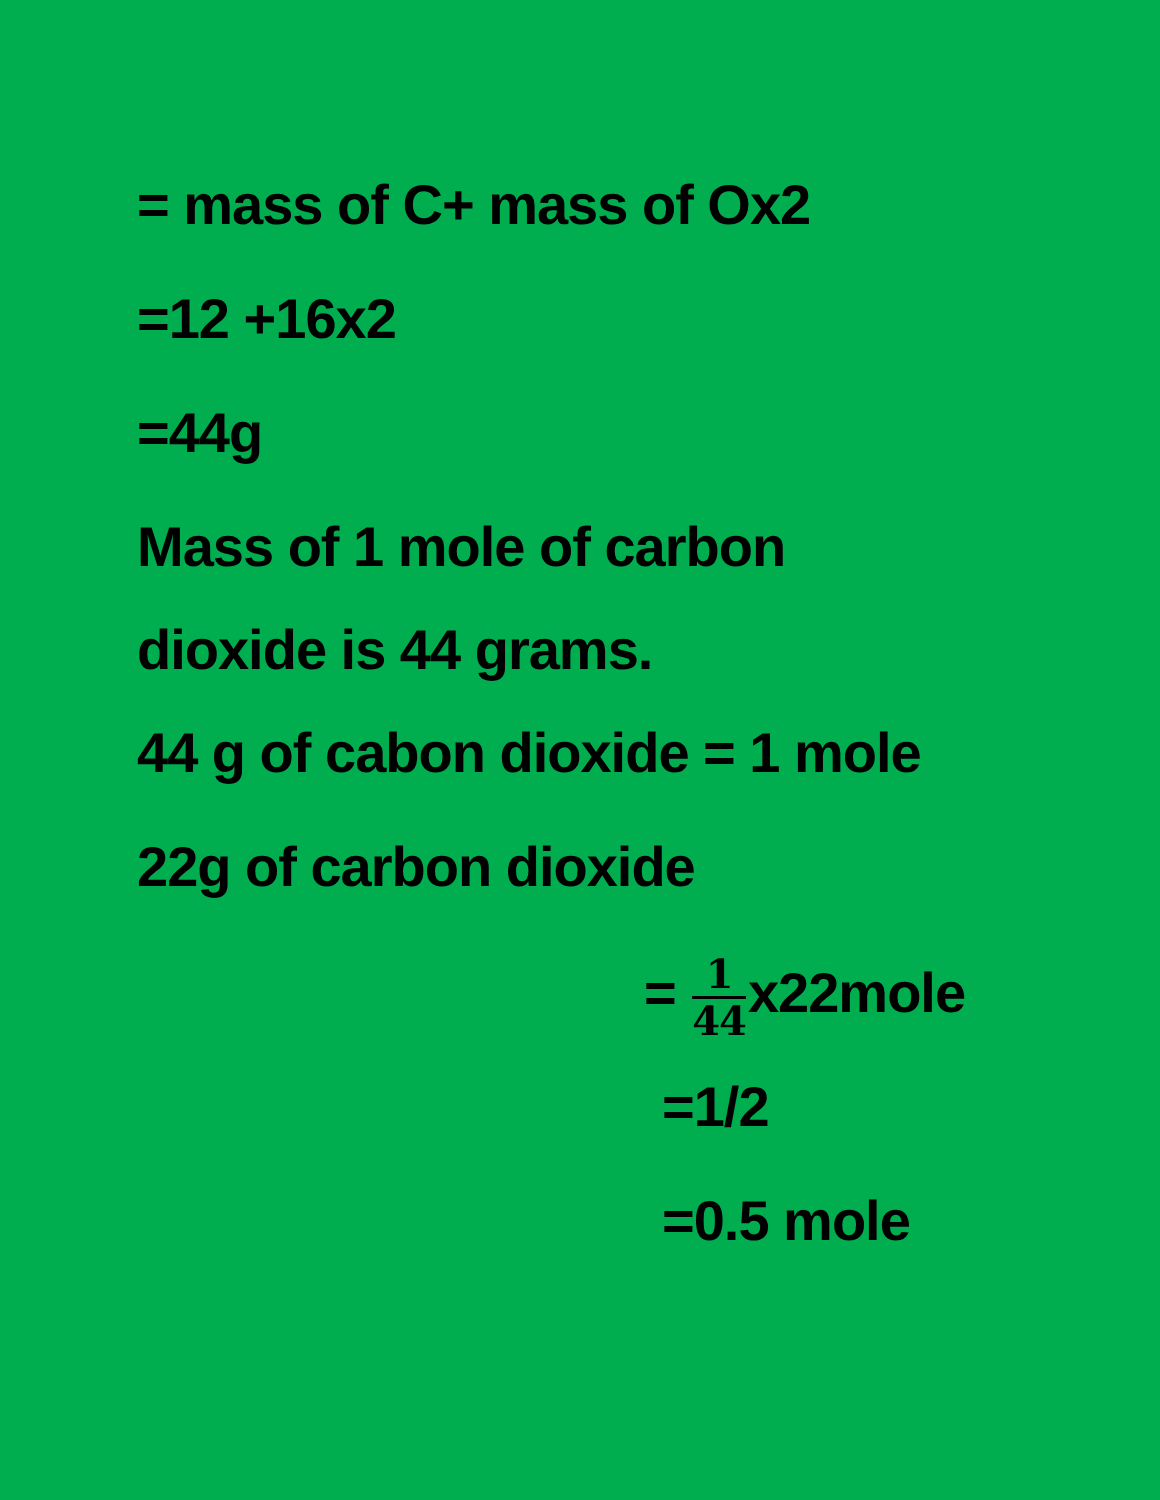= mass of C+ mass of Ox2
=12 +16x2
=44g
Mass of 1 mole of carbon
dioxide is 44 grams.
44 g of cabon dioxide = 1 mole
22g of carbon dioxide
= 1 44x22mole
=1/2
=0.5 mole